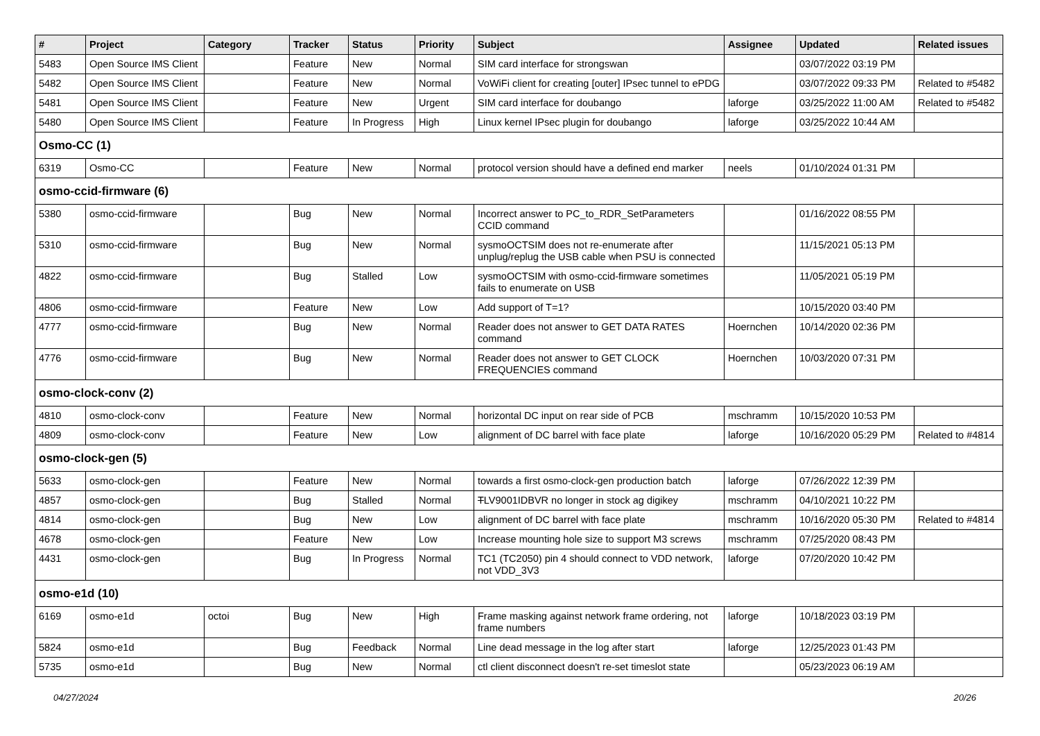| # | Project | Category | Tracker | Status | Priority | Subject | Assignee | Updated | Related issues |
| --- | --- | --- | --- | --- | --- | --- | --- | --- | --- |
| 5483 | Open Source IMS Client | | Feature | New | Normal | SIM card interface for strongswan | | 03/07/2022 03:19 PM | |
| 5482 | Open Source IMS Client | | Feature | New | Normal | VoWiFi client for creating [outer] IPsec tunnel to ePDG | | 03/07/2022 09:33 PM | Related to #5482 |
| 5481 | Open Source IMS Client | | Feature | New | Urgent | SIM card interface for doubango | laforge | 03/25/2022 11:00 AM | Related to #5482 |
| 5480 | Open Source IMS Client | | Feature | In Progress | High | Linux kernel IPsec plugin for doubango | laforge | 03/25/2022 10:44 AM | |
| Osmo-CC (1) | | | | | | | | | |
| 6319 | Osmo-CC | | Feature | New | Normal | protocol version should have a defined end marker | neels | 01/10/2024 01:31 PM | |
| osmo-ccid-firmware (6) | | | | | | | | | |
| 5380 | osmo-ccid-firmware | | Bug | New | Normal | Incorrect answer to PC_to_RDR_SetParameters CCID command | | 01/16/2022 08:55 PM | |
| 5310 | osmo-ccid-firmware | | Bug | New | Normal | sysmoOCTSIM does not re-enumerate after unplug/replug the USB cable when PSU is connected | | 11/15/2021 05:13 PM | |
| 4822 | osmo-ccid-firmware | | Bug | Stalled | Low | sysmoOCTSIM with osmo-ccid-firmware sometimes fails to enumerate on USB | | 11/05/2021 05:19 PM | |
| 4806 | osmo-ccid-firmware | | Feature | New | Low | Add support of T=1? | | 10/15/2020 03:40 PM | |
| 4777 | osmo-ccid-firmware | | Bug | New | Normal | Reader does not answer to GET DATA RATES command | Hoernchen | 10/14/2020 02:36 PM | |
| 4776 | osmo-ccid-firmware | | Bug | New | Normal | Reader does not answer to GET CLOCK FREQUENCIES command | Hoernchen | 10/03/2020 07:31 PM | |
| osmo-clock-conv (2) | | | | | | | | | |
| 4810 | osmo-clock-conv | | Feature | New | Normal | horizontal DC input on rear side of PCB | mschramm | 10/15/2020 10:53 PM | |
| 4809 | osmo-clock-conv | | Feature | New | Low | alignment of DC barrel with face plate | laforge | 10/16/2020 05:29 PM | Related to #4814 |
| osmo-clock-gen (5) | | | | | | | | | |
| 5633 | osmo-clock-gen | | Feature | New | Normal | towards a first osmo-clock-gen production batch | laforge | 07/26/2022 12:39 PM | |
| 4857 | osmo-clock-gen | | Bug | Stalled | Normal | T LV9001IDBVR no longer in stock ag digikey | mschramm | 04/10/2021 10:22 PM | |
| 4814 | osmo-clock-gen | | Bug | New | Low | alignment of DC barrel with face plate | mschramm | 10/16/2020 05:30 PM | Related to #4814 |
| 4678 | osmo-clock-gen | | Feature | New | Low | Increase mounting hole size to support M3 screws | mschramm | 07/25/2020 08:43 PM | |
| 4431 | osmo-clock-gen | | Bug | In Progress | Normal | TC1 (TC2050) pin 4 should connect to VDD network, not VDD_3V3 | laforge | 07/20/2020 10:42 PM | |
| osmo-e1d (10) | | | | | | | | | |
| 6169 | osmo-e1d | octoi | Bug | New | High | Frame masking against network frame ordering, not frame numbers | laforge | 10/18/2023 03:19 PM | |
| 5824 | osmo-e1d | | Bug | Feedback | Normal | Line dead message in the log after start | laforge | 12/25/2023 01:43 PM | |
| 5735 | osmo-e1d | | Bug | New | Normal | ctl client disconnect doesn't re-set timeslot state | | 05/23/2023 06:19 AM | |
04/27/2024 20/26